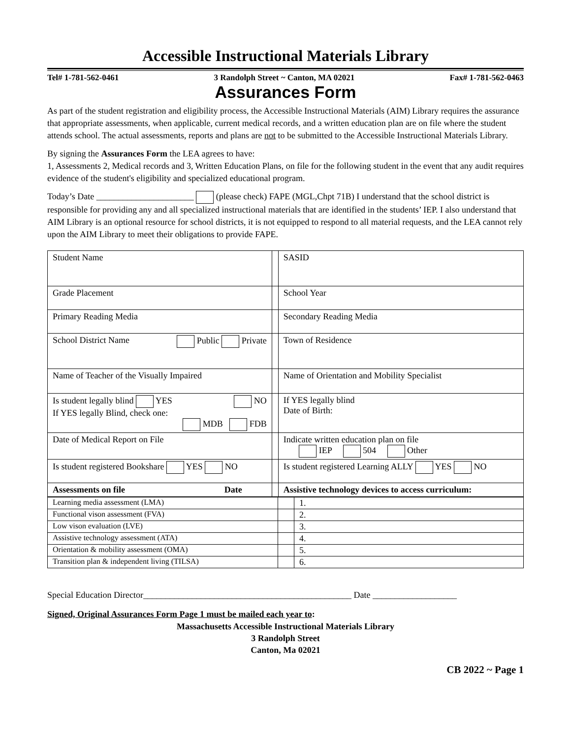Accessible Instructional Materials Library
Tel# 1-781-562-0461 3 Randolph Street ~ Canton, MA 02021 Fax# 1-781-562-0463
Assurances Form
As part of the student registration and eligibility process, the Accessible Instructional Materials (AIM) Library requires the assurance that appropriate assessments, when applicable, current medical records, and a written education plan are on file where the student attends school. The actual assessments, reports and plans are not to be submitted to the Accessible Instructional Materials Library.
By signing the Assurances Form the LEA agrees to have:
1, Assessments 2, Medical records and 3, Written Education Plans, on file for the following student in the event that any audit requires evidence of the student's eligibility and specialized educational program.
Today’s Date ______________________ (please check) FAPE (MGL,Chpt 71B) I understand that the school district is responsible for providing any and all specialized instructional materials that are identified in the students’ IEP. I also understand that AIM Library is an optional resource for school districts, it is not equipped to respond to all material requests, and the LEA cannot rely upon the AIM Library to meet their obligations to provide FAPE.
| Student Name | | SASID |
| Grade Placement | | School Year |
| Primary Reading Media | | Secondary Reading Media |
| School District Name Public Private | | Town of Residence |
| Name of Teacher of the Visually Impaired | | Name of Orientation and Mobility Specialist |
| Is student legally blind YES NO If YES legally Blind, check one: MDB FDB | | If YES legally blind Date of Birth: |
| Date of Medical Report on File | | Indicate written education plan on file IEP 504 Other |
| Is student registered Bookshare YES NO | | Is student registered Learning ALLY YES NO |
| Assessments on file Date | | Assistive technology devices to access curriculum: |
| Learning media assessment (LMA) | | 1. |
| Functional vison assessment (FVA) | | 2. |
| Low vison evaluation (LVE) | | 3. |
| Assistive technology assessment (ATA) | | 4. |
| Orientation & mobility assessment (OMA) | | 5. |
| Transition plan & independent living (TILSA) | | 6. |
Special Education Director_______________________________________________ Date ___________________
Signed, Original Assurances Form Page 1 must be mailed each year to:
Massachusetts Accessible Instructional Materials Library
3 Randolph Street
Canton, Ma 02021
CB 2022 ~ Page 1